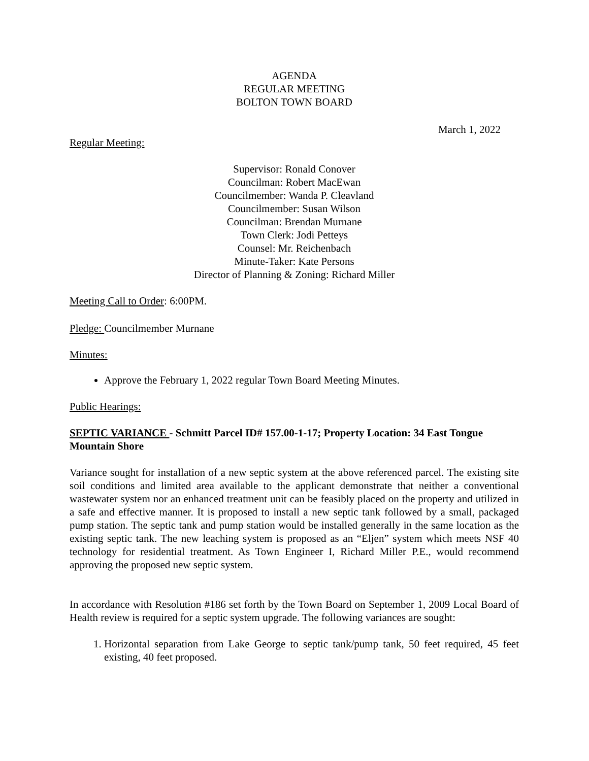AGENDA
REGULAR MEETING
BOLTON TOWN BOARD
March 1, 2022
Regular Meeting:
Supervisor: Ronald Conover
Councilman: Robert MacEwan
Councilmember: Wanda P. Cleavland
Councilmember: Susan Wilson
Councilman: Brendan Murnane
Town Clerk: Jodi Petteys
Counsel: Mr. Reichenbach
Minute-Taker: Kate Persons
Director of Planning & Zoning: Richard Miller
Meeting Call to Order: 6:00PM.
Pledge: Councilmember Murnane
Minutes:
Approve the February 1, 2022 regular Town Board Meeting Minutes.
Public Hearings:
SEPTIC VARIANCE - Schmitt Parcel ID# 157.00-1-17; Property Location: 34 East Tongue Mountain Shore
Variance sought for installation of a new septic system at the above referenced parcel. The existing site soil conditions and limited area available to the applicant demonstrate that neither a conventional wastewater system nor an enhanced treatment unit can be feasibly placed on the property and utilized in a safe and effective manner. It is proposed to install a new septic tank followed by a small, packaged pump station. The septic tank and pump station would be installed generally in the same location as the existing septic tank. The new leaching system is proposed as an “Eljen” system which meets NSF 40 technology for residential treatment. As Town Engineer I, Richard Miller P.E., would recommend approving the proposed new septic system.
In accordance with Resolution #186 set forth by the Town Board on September 1, 2009 Local Board of Health review is required for a septic system upgrade. The following variances are sought:
1. Horizontal separation from Lake George to septic tank/pump tank, 50 feet required, 45 feet existing, 40 feet proposed.